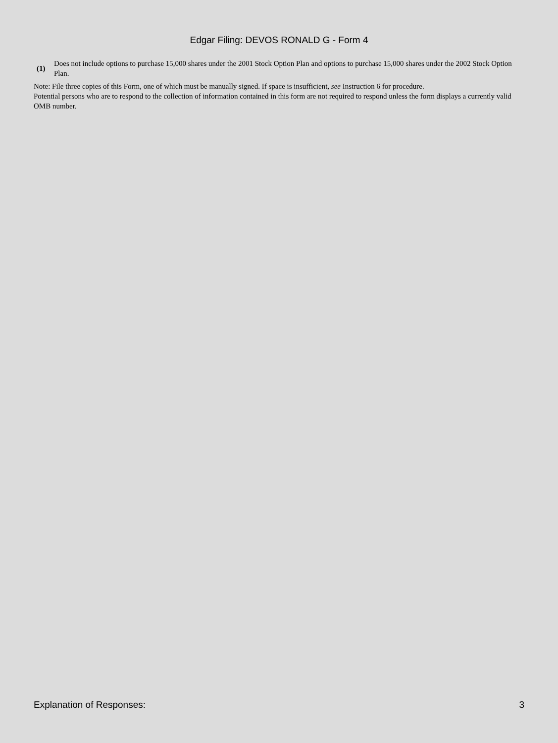Edgar Filing: DEVOS RONALD G - Form 4
(1) Does not include options to purchase 15,000 shares under the 2001 Stock Option Plan and options to purchase 15,000 shares under the 2002 Stock Option Plan.
Note: File three copies of this Form, one of which must be manually signed. If space is insufficient, see Instruction 6 for procedure.
Potential persons who are to respond to the collection of information contained in this form are not required to respond unless the form displays a currently valid OMB number.
Explanation of Responses: 3